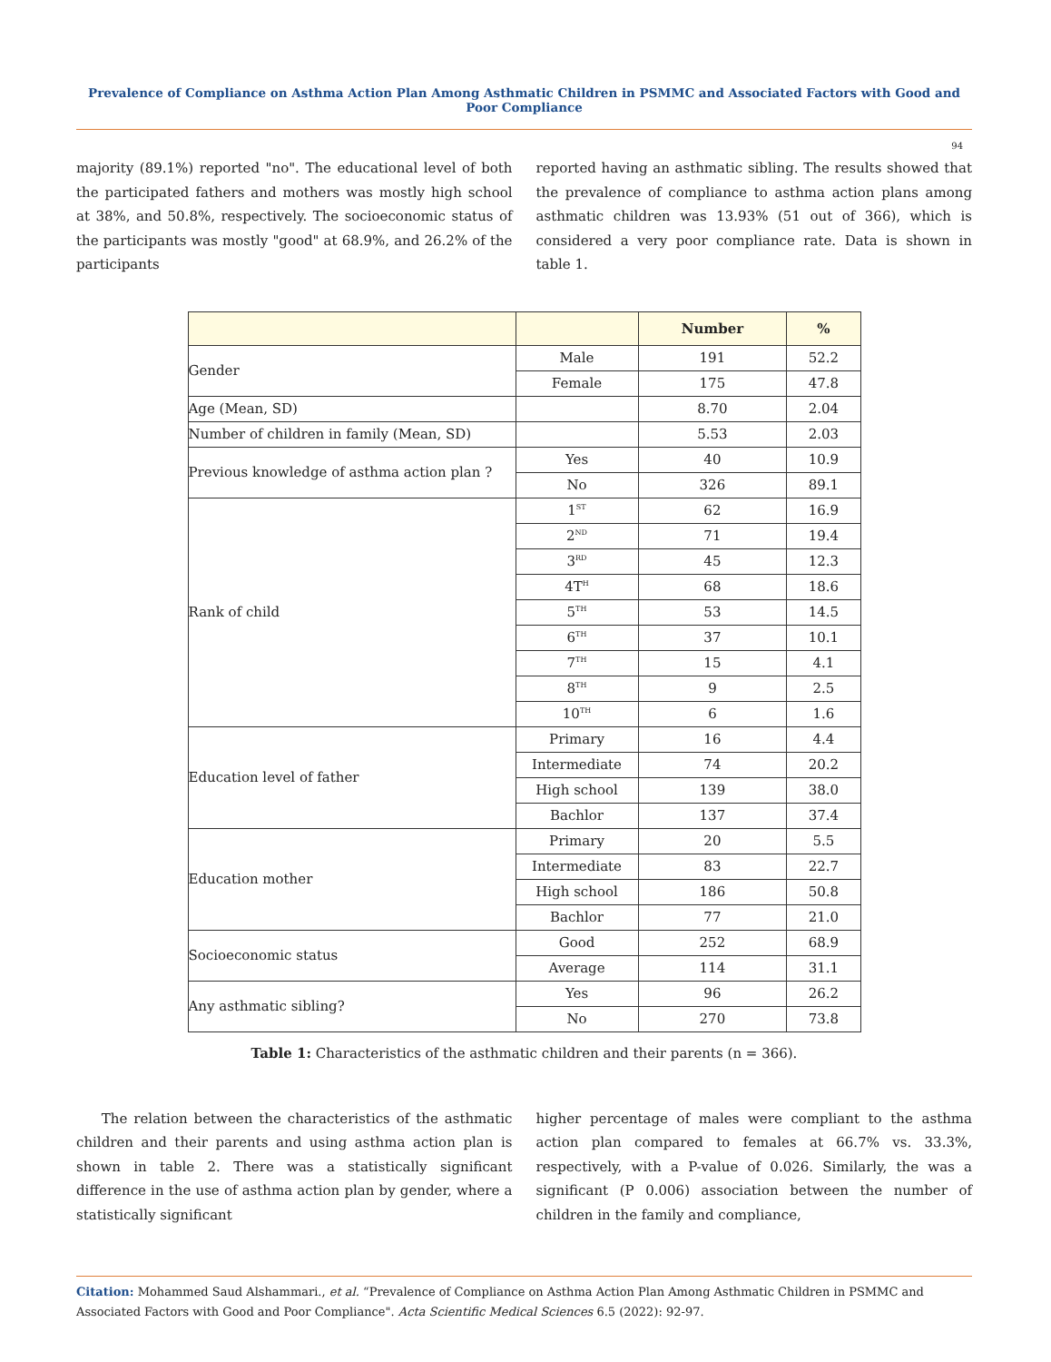Prevalence of Compliance on Asthma Action Plan Among Asthmatic Children in PSMMC and Associated Factors with Good and Poor Compliance
94
majority (89.1%) reported "no". The educational level of both the participated fathers and mothers was mostly high school at 38%, and 50.8%, respectively. The socioeconomic status of the participants was mostly "good" at 68.9%, and 26.2% of the participants
reported having an asthmatic sibling. The results showed that the prevalence of compliance to asthma action plans among asthmatic children was 13.93% (51 out of 366), which is considered a very poor compliance rate. Data is shown in table 1.
| | | Number | % |
| --- | --- | --- | --- |
| Gender | Male | 191 | 52.2 |
| | Female | 175 | 47.8 |
| Age (Mean, SD) | | 8.70 | 2.04 |
| Number of children in family (Mean, SD) | | 5.53 | 2.03 |
| Previous knowledge of asthma action plan ? | Yes | 40 | 10.9 |
| | No | 326 | 89.1 |
| Rank of child | 1<sup>ST</sup> | 62 | 16.9 |
| | 2<sup>ND</sup> | 71 | 19.4 |
| | 3<sup>RD</sup> | 45 | 12.3 |
| | 4T<sup>H</sup> | 68 | 18.6 |
| | 5<sup>TH</sup> | 53 | 14.5 |
| | 6<sup>TH</sup> | 37 | 10.1 |
| | 7<sup>TH</sup> | 15 | 4.1 |
| | 8<sup>TH</sup> | 9 | 2.5 |
| | 10<sup>TH</sup> | 6 | 1.6 |
| Education level of father | Primary | 16 | 4.4 |
| | Intermediate | 74 | 20.2 |
| | High school | 139 | 38.0 |
| | Bachlor | 137 | 37.4 |
| Education mother | Primary | 20 | 5.5 |
| | Intermediate | 83 | 22.7 |
| | High school | 186 | 50.8 |
| | Bachlor | 77 | 21.0 |
| Socioeconomic status | Good | 252 | 68.9 |
| | Average | 114 | 31.1 |
| Any asthmatic sibling? | Yes | 96 | 26.2 |
| | No | 270 | 73.8 |
Table 1: Characteristics of the asthmatic children and their parents (n = 366).
The relation between the characteristics of the asthmatic children and their parents and using asthma action plan is shown in table 2. There was a statistically significant difference in the use of asthma action plan by gender, where a statistically significant
higher percentage of males were compliant to the asthma action plan compared to females at 66.7% vs. 33.3%, respectively, with a P-value of 0.026. Similarly, the was a significant (P 0.006) association between the number of children in the family and compliance,
Citation: Mohammed Saud Alshammari., et al. “Prevalence of Compliance on Asthma Action Plan Among Asthmatic Children in PSMMC and Associated Factors with Good and Poor Compliance". Acta Scientific Medical Sciences 6.5 (2022): 92-97.